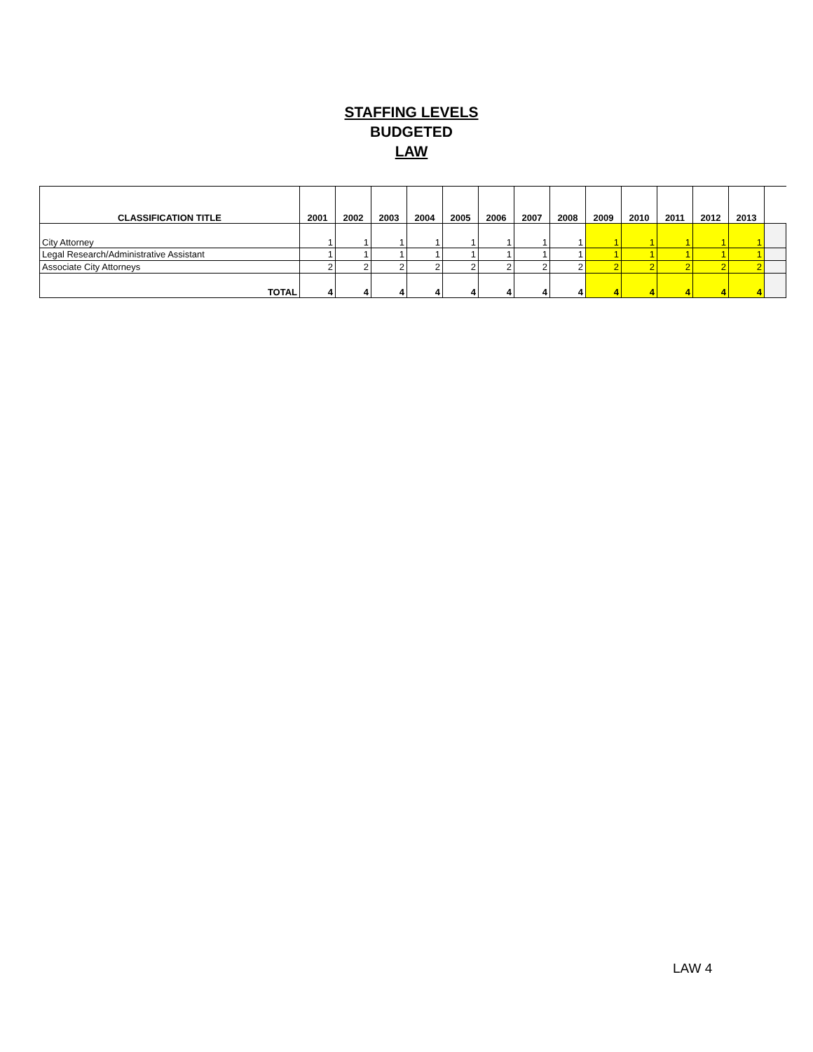STAFFING LEVELS
BUDGETED
LAW
| CLASSIFICATION TITLE | 2001 | 2002 | 2003 | 2004 | 2005 | 2006 | 2007 | 2008 | 2009 | 2010 | 2011 | 2012 | 2013 | |
| --- | --- | --- | --- | --- | --- | --- | --- | --- | --- | --- | --- | --- | --- | --- |
| City Attorney | 1 | 1 | 1 | 1 | 1 | 1 | 1 | 1 | 1 | 1 | 1 | 1 | 1 | |
| Legal Research/Administrative Assistant | 1 | 1 | 1 | 1 | 1 | 1 | 1 | 1 | 1 | 1 | 1 | 1 | 1 | |
| Associate City Attorneys | 2 | 2 | 2 | 2 | 2 | 2 | 2 | 2 | 2 | 2 | 2 | 2 | 2 | |
| TOTAL | 4 | 4 | 4 | 4 | 4 | 4 | 4 | 4 | 4 | 4 | 4 | 4 | 4 | |
LAW 4